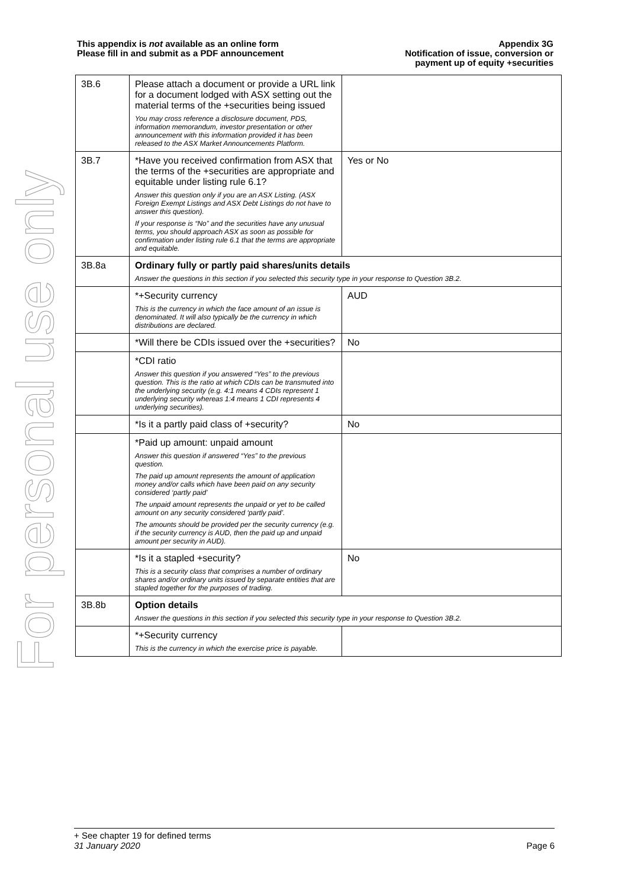This appendix is not available as an online form
Please fill in and submit as a PDF announcement
Appendix 3G
Notification of issue, conversion or
payment up of equity +securities
For personal use only
| 3B.6 | Please attach a document or provide a URL link for a document lodged with ASX setting out the material terms of the +securities being issued You may cross reference a disclosure document, PDS, information memorandum, investor presentation or other announcement with this information provided it has been released to the ASX Market Announcements Platform. | |
| 3B.7 | *Have you received confirmation from ASX that the terms of the +securities are appropriate and equitable under listing rule 6.1? Answer this question only if you are an ASX Listing. (ASX Foreign Exempt Listings and ASX Debt Listings do not have to answer this question). If your response is “No” and the securities have any unusual terms, you should approach ASX as soon as possible for confirmation under listing rule 6.1 that the terms are appropriate and equitable. | Yes or No |
| 3B.8a | Ordinary fully or partly paid shares/units details Answer the questions in this section if you selected this security type in your response to Question 3B.2. | |
| | *+Security currency This is the currency in which the face amount of an issue is denominated. It will also typically be the currency in which distributions are declared. | AUD |
| | *Will there be CDIs issued over the +securities? | No |
| | *CDI ratio Answer this question if you answered “Yes” to the previous question. This is the ratio at which CDIs can be transmuted into the underlying security (e.g. 4:1 means 4 CDIs represent 1 underlying security whereas 1:4 means 1 CDI represents 4 underlying securities). | |
| | *Is it a partly paid class of +security? | No |
| | *Paid up amount: unpaid amount Answer this question if answered “Yes” to the previous question. The paid up amount represents the amount of application money and/or calls which have been paid on any security considered ‘partly paid’ The unpaid amount represents the unpaid or yet to be called amount on any security considered ‘partly paid’. The amounts should be provided per the security currency (e.g. if the security currency is AUD, then the paid up and unpaid amount per security in AUD). | |
| | *Is it a stapled +security? This is a security class that comprises a number of ordinary shares and/or ordinary units issued by separate entities that are stapled together for the purposes of trading. | No |
| 3B.8b | Option details Answer the questions in this section if you selected this security type in your response to Question 3B.2. | |
| | *+Security currency This is the currency in which the exercise price is payable. | |
+ See chapter 19 for defined terms
31 January 2020 Page 6